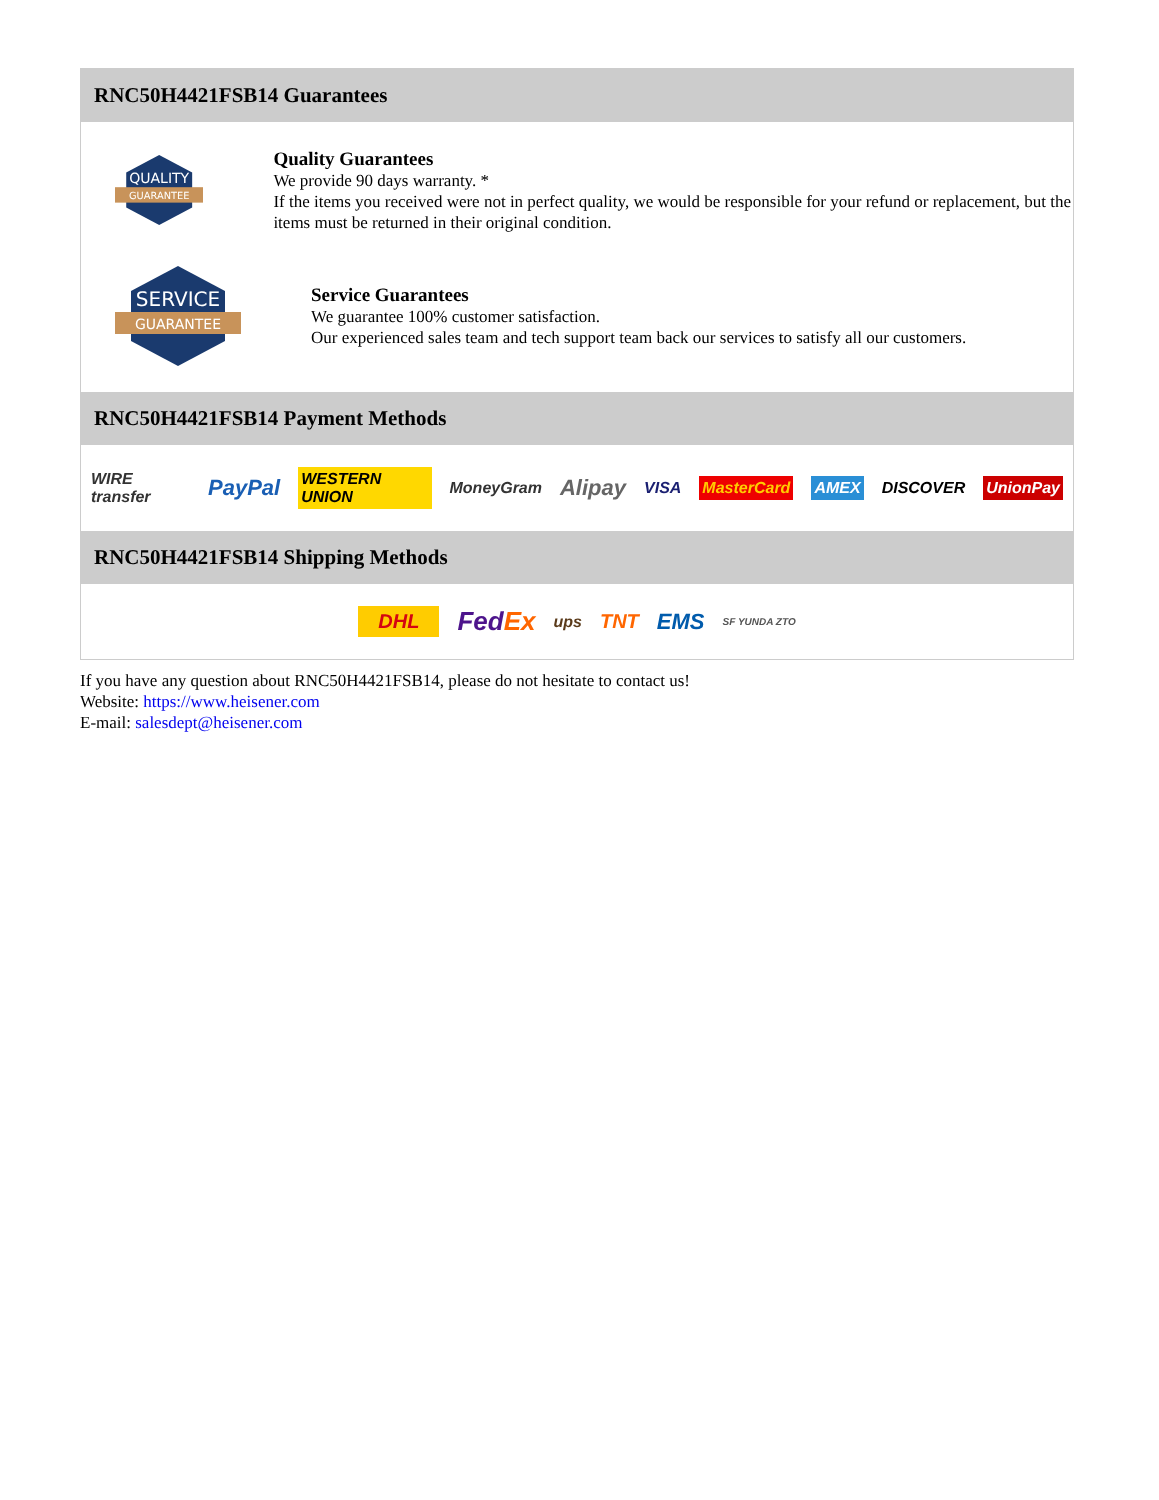RNC50H4421FSB14 Guarantees
QUALITY
GUARANTEE
Quality Guarantees
We provide 90 days warranty. *
If the items you received were not in perfect quality, we would be responsible for your refund or replacement, but the items must be returned in their original condition.
SERVICE
GUARANTEE
Service Guarantees
We guarantee 100% customer satisfaction.
Our experienced sales team and tech support team back our services to satisfy all our customers.
RNC50H4421FSB14 Payment Methods
WIRE transfer PayPal WESTERN UNION MoneyGram Alipay VISA MasterCard AMEX DISCOVER UnionPay
RNC50H4421FSB14 Shipping Methods
DHL FedEx ups TNT EMS SF YUNDA ZTO
If you have any question about RNC50H4421FSB14, please do not hesitate to contact us!
Website: https://www.heisener.com
E-mail: salesdept@heisener.com